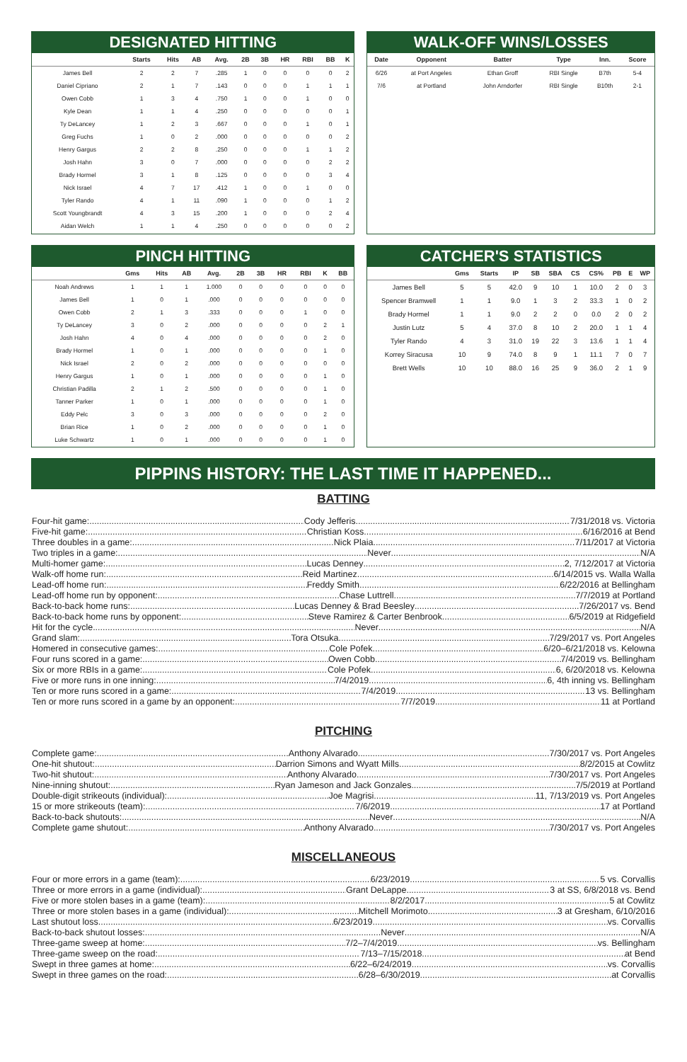DESIGNATED HITTING
| | Starts | Hits | AB | Avg. | 2B | 3B | HR | RBI | BB | K |
| --- | --- | --- | --- | --- | --- | --- | --- | --- | --- | --- |
| James Bell | 2 | 2 | 7 | .285 | 1 | 0 | 0 | 0 | 0 | 2 |
| Daniel Cipriano | 2 | 1 | 7 | .143 | 0 | 0 | 0 | 1 | 1 | 1 |
| Owen Cobb | 1 | 3 | 4 | .750 | 1 | 0 | 0 | 1 | 0 | 0 |
| Kyle Dean | 1 | 1 | 4 | .250 | 0 | 0 | 0 | 0 | 0 | 1 |
| Ty DeLancey | 1 | 2 | 3 | .667 | 0 | 0 | 0 | 1 | 0 | 1 |
| Greg Fuchs | 1 | 0 | 2 | .000 | 0 | 0 | 0 | 0 | 0 | 2 |
| Henry Gargus | 2 | 2 | 8 | .250 | 0 | 0 | 0 | 1 | 1 | 2 |
| Josh Hahn | 3 | 0 | 7 | .000 | 0 | 0 | 0 | 0 | 2 | 2 |
| Brady Hormel | 3 | 1 | 8 | .125 | 0 | 0 | 0 | 0 | 3 | 4 |
| Nick Israel | 4 | 7 | 17 | .412 | 1 | 0 | 0 | 1 | 0 | 0 |
| Tyler Rando | 4 | 1 | 11 | .090 | 1 | 0 | 0 | 0 | 1 | 2 |
| Scott Youngbrandt | 4 | 3 | 15 | .200 | 1 | 0 | 0 | 0 | 2 | 4 |
| Aidan Welch | 1 | 1 | 4 | .250 | 0 | 0 | 0 | 0 | 0 | 2 |
WALK-OFF WINS/LOSSES
| Date | Opponent | Batter | Type | Inn. | Score |
| --- | --- | --- | --- | --- | --- |
| 6/26 | at Port Angeles | Ethan Groff | RBI Single | B7th | 5-4 |
| 7/6 | at Portland | John Arndorfer | RBI Single | B10th | 2-1 |
PINCH HITTING
| | Gms | Hits | AB | Avg. | 2B | 3B | HR | RBI | K | BB |
| --- | --- | --- | --- | --- | --- | --- | --- | --- | --- | --- |
| Noah Andrews | 1 | 1 | 1 | 1.000 | 0 | 0 | 0 | 0 | 0 | 0 |
| James Bell | 1 | 0 | 1 | .000 | 0 | 0 | 0 | 0 | 0 | 0 |
| Owen Cobb | 2 | 1 | 3 | .333 | 0 | 0 | 0 | 1 | 0 | 0 |
| Ty DeLancey | 3 | 0 | 2 | .000 | 0 | 0 | 0 | 0 | 2 | 1 |
| Josh Hahn | 4 | 0 | 4 | .000 | 0 | 0 | 0 | 0 | 2 | 0 |
| Brady Hormel | 1 | 0 | 1 | .000 | 0 | 0 | 0 | 0 | 1 | 0 |
| Nick Israel | 2 | 0 | 2 | .000 | 0 | 0 | 0 | 0 | 0 | 0 |
| Henry Gargus | 1 | 0 | 1 | .000 | 0 | 0 | 0 | 0 | 1 | 0 |
| Christian Padilla | 2 | 1 | 2 | .500 | 0 | 0 | 0 | 0 | 1 | 0 |
| Tanner Parker | 1 | 0 | 1 | .000 | 0 | 0 | 0 | 0 | 1 | 0 |
| Eddy Pelc | 3 | 0 | 3 | .000 | 0 | 0 | 0 | 0 | 2 | 0 |
| Brian Rice | 1 | 0 | 2 | .000 | 0 | 0 | 0 | 0 | 1 | 0 |
| Luke Schwartz | 1 | 0 | 1 | .000 | 0 | 0 | 0 | 0 | 1 | 0 |
CATCHER'S STATISTICS
| | Gms | Starts | IP | SB | SBA | CS | CS% | PB | E | WP |
| --- | --- | --- | --- | --- | --- | --- | --- | --- | --- | --- |
| James Bell | 5 | 5 | 42.0 | 9 | 10 | 1 | 10.0 | 2 | 0 | 3 |
| Spencer Bramwell | 1 | 1 | 9.0 | 1 | 3 | 2 | 33.3 | 1 | 0 | 2 |
| Brady Hormel | 1 | 1 | 9.0 | 2 | 2 | 0 | 0.0 | 2 | 0 | 2 |
| Justin Lutz | 5 | 4 | 37.0 | 8 | 10 | 2 | 20.0 | 1 | 1 | 4 |
| Tyler Rando | 4 | 3 | 31.0 | 19 | 22 | 3 | 13.6 | 1 | 1 | 4 |
| Korrey Siracusa | 10 | 9 | 74.0 | 8 | 9 | 1 | 11.1 | 7 | 0 | 7 |
| Brett Wells | 10 | 10 | 88.0 | 16 | 25 | 9 | 36.0 | 2 | 1 | 9 |
PIPPINS HISTORY: THE LAST TIME IT HAPPENED...
BATTING
Four-hit game: Cody Jefferis 7/31/2018 vs. Victoria
Five-hit game: Christian Koss 6/16/2016 at Bend
Three doubles in a game: Nick Plaia 7/11/2017 at Victoria
Two triples in a game: Never N/A
Multi-homer game: Lucas Denney 2, 7/12/2017 at Victoria
Walk-off home run: Reid Martinez 6/14/2015 vs. Walla Walla
Lead-off home run: Freddy Smith 6/22/2016 at Bellingham
Lead-off home run by opponent: Chase Luttrell 7/7/2019 at Portland
Back-to-back home runs: Lucas Denney & Brad Beesley 7/26/2017 vs. Bend
Back-to-back home runs by opponent: Steve Ramirez & Carter Benbrook 6/5/2019 at Ridgefield
Hit for the cycle Never N/A
Grand slam: Tora Otsuka 7/29/2017 vs. Port Angeles
Homered in consecutive games: Cole Pofek 6/20–6/21/2018 vs. Kelowna
Four runs scored in a game: Owen Cobb 7/4/2019 vs. Bellingham
Six or more RBIs in a game: Cole Pofek 6, 6/20/2018 vs. Kelowna
Five or more runs in one inning: 7/4/2019 6, 4th inning vs. Bellingham
Ten or more runs scored in a game: 7/4/2019 13 vs. Bellingham
Ten or more runs scored in a game by an opponent: 7/7/2019 11 at Portland
PITCHING
Complete game: Anthony Alvarado 7/30/2017 vs. Port Angeles
One-hit shutout: Darrion Simons and Wyatt Mills 8/2/2015 at Cowlitz
Two-hit shutout: Anthony Alvarado 7/30/2017 vs. Port Angeles
Nine-inning shutout: Ryan Jameson and Jack Gonzales 7/5/2019 at Portland
Double-digit strikeouts (individual): Joe Magrisi 11, 7/13/2019 vs. Port Angeles
15 or more strikeouts (team): 7/6/2019 17 at Portland
Back-to-back shutouts: Never N/A
Complete game shutout: Anthony Alvarado 7/30/2017 vs. Port Angeles
MISCELLANEOUS
Four or more errors in a game (team): 6/23/2019 5 vs. Corvallis
Three or more errors in a game (individual): Grant DeLappe 3 at SS, 6/8/2018 vs. Bend
Five or more stolen bases in a game (team): 8/2/2017 5 at Cowlitz
Three or more stolen bases in a game (individual): Mitchell Morimoto 3 at Gresham, 6/10/2016
Last shutout loss 6/23/2019 vs. Corvallis
Back-to-back shutout losses: Never N/A
Three-game sweep at home: 7/2–7/4/2019 vs. Bellingham
Three-game sweep on the road: 7/13–7/15/2018 at Bend
Swept in three games at home: 6/22–6/24/2019 vs. Corvallis
Swept in three games on the road: 6/28–6/30/2019 at Corvallis